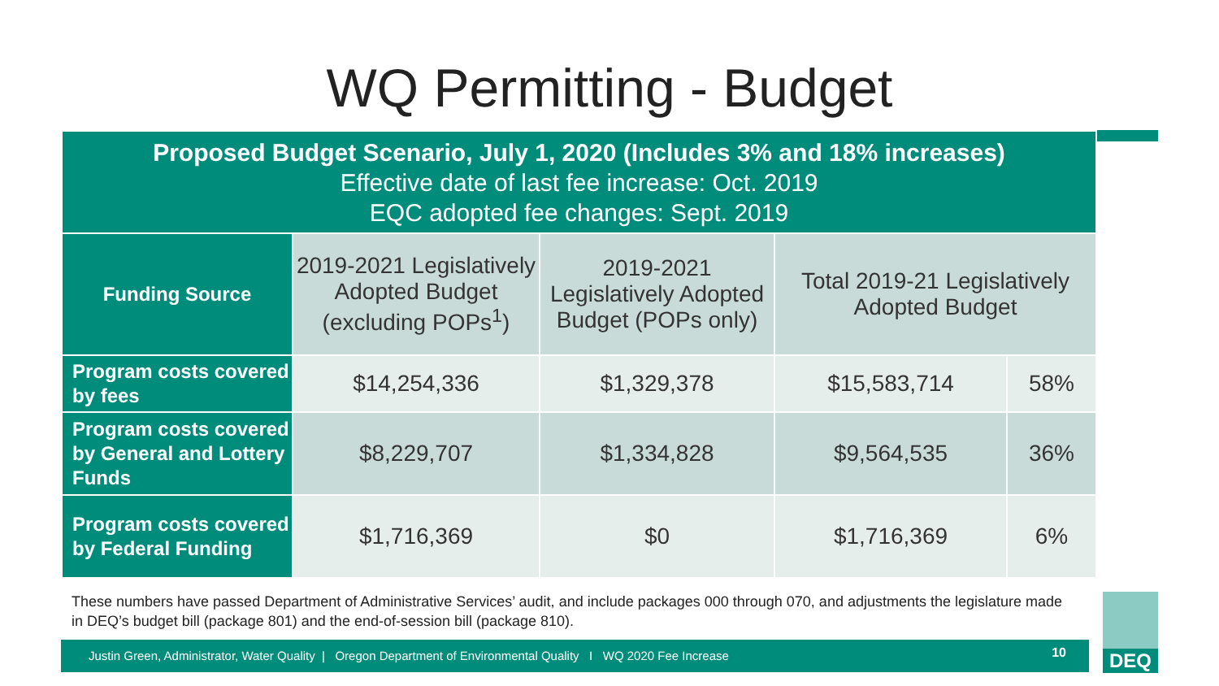WQ Permitting - Budget
| Proposed Budget Scenario, July 1, 2020 (Includes 3% and 18% increases) Effective date of last fee increase: Oct. 2019 EQC adopted fee changes: Sept. 2019 | | | | |
| --- | --- | --- | --- | --- |
| Funding Source | 2019-2021 Legislatively Adopted Budget (excluding POPs<sup>1</sup>) | 2019-2021 Legislatively Adopted Budget (POPs only) | Total 2019-21 Legislatively Adopted Budget | |
| Program costs covered by fees | $14,254,336 | $1,329,378 | $15,583,714 | 58% |
| Program costs covered by General and Lottery Funds | $8,229,707 | $1,334,828 | $9,564,535 | 36% |
| Program costs covered by Federal Funding | $1,716,369 | $0 | $1,716,369 | 6% |
These numbers have passed Department of Administrative Services’ audit, and include packages 000 through 070, and adjustments the legislature made in DEQ’s budget bill (package 801) and the end-of-session bill (package 810).
Justin Green, Administrator, Water Quality | Oregon Department of Environmental Quality I WQ 2020 Fee Increase 10
DEQ